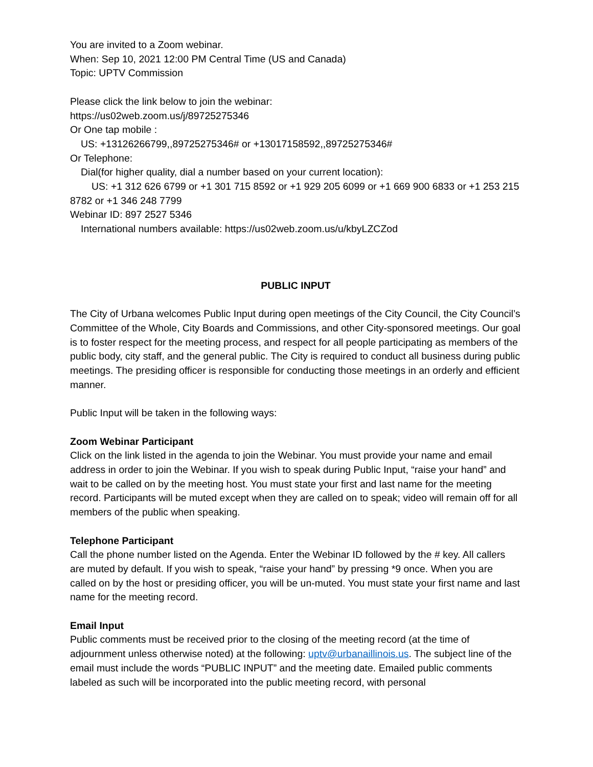You are invited to a Zoom webinar.
When: Sep 10, 2021 12:00 PM Central Time (US and Canada)
Topic: UPTV Commission
Please click the link below to join the webinar:
https://us02web.zoom.us/j/89725275346
Or One tap mobile :
US: +13126266799,,89725275346# or +13017158592,,89725275346#
Or Telephone:
Dial(for higher quality, dial a number based on your current location):
US: +1 312 626 6799 or +1 301 715 8592 or +1 929 205 6099 or +1 669 900 6833 or +1 253 215 8782 or +1 346 248 7799
Webinar ID: 897 2527 5346
International numbers available: https://us02web.zoom.us/u/kbyLZCZod
PUBLIC INPUT
The City of Urbana welcomes Public Input during open meetings of the City Council, the City Council’s Committee of the Whole, City Boards and Commissions, and other City-sponsored meetings. Our goal is to foster respect for the meeting process, and respect for all people participating as members of the public body, city staff, and the general public. The City is required to conduct all business during public meetings. The presiding officer is responsible for conducting those meetings in an orderly and efficient manner.
Public Input will be taken in the following ways:
Zoom Webinar Participant
Click on the link listed in the agenda to join the Webinar. You must provide your name and email address in order to join the Webinar. If you wish to speak during Public Input, “raise your hand” and wait to be called on by the meeting host. You must state your first and last name for the meeting record. Participants will be muted except when they are called on to speak; video will remain off for all members of the public when speaking.
Telephone Participant
Call the phone number listed on the Agenda. Enter the Webinar ID followed by the # key. All callers are muted by default. If you wish to speak, “raise your hand” by pressing *9 once. When you are called on by the host or presiding officer, you will be un-muted. You must state your first name and last name for the meeting record.
Email Input
Public comments must be received prior to the closing of the meeting record (at the time of adjournment unless otherwise noted) at the following: uptv@urbanaillinois.us. The subject line of the email must include the words “PUBLIC INPUT” and the meeting date. Emailed public comments labeled as such will be incorporated into the public meeting record, with personal